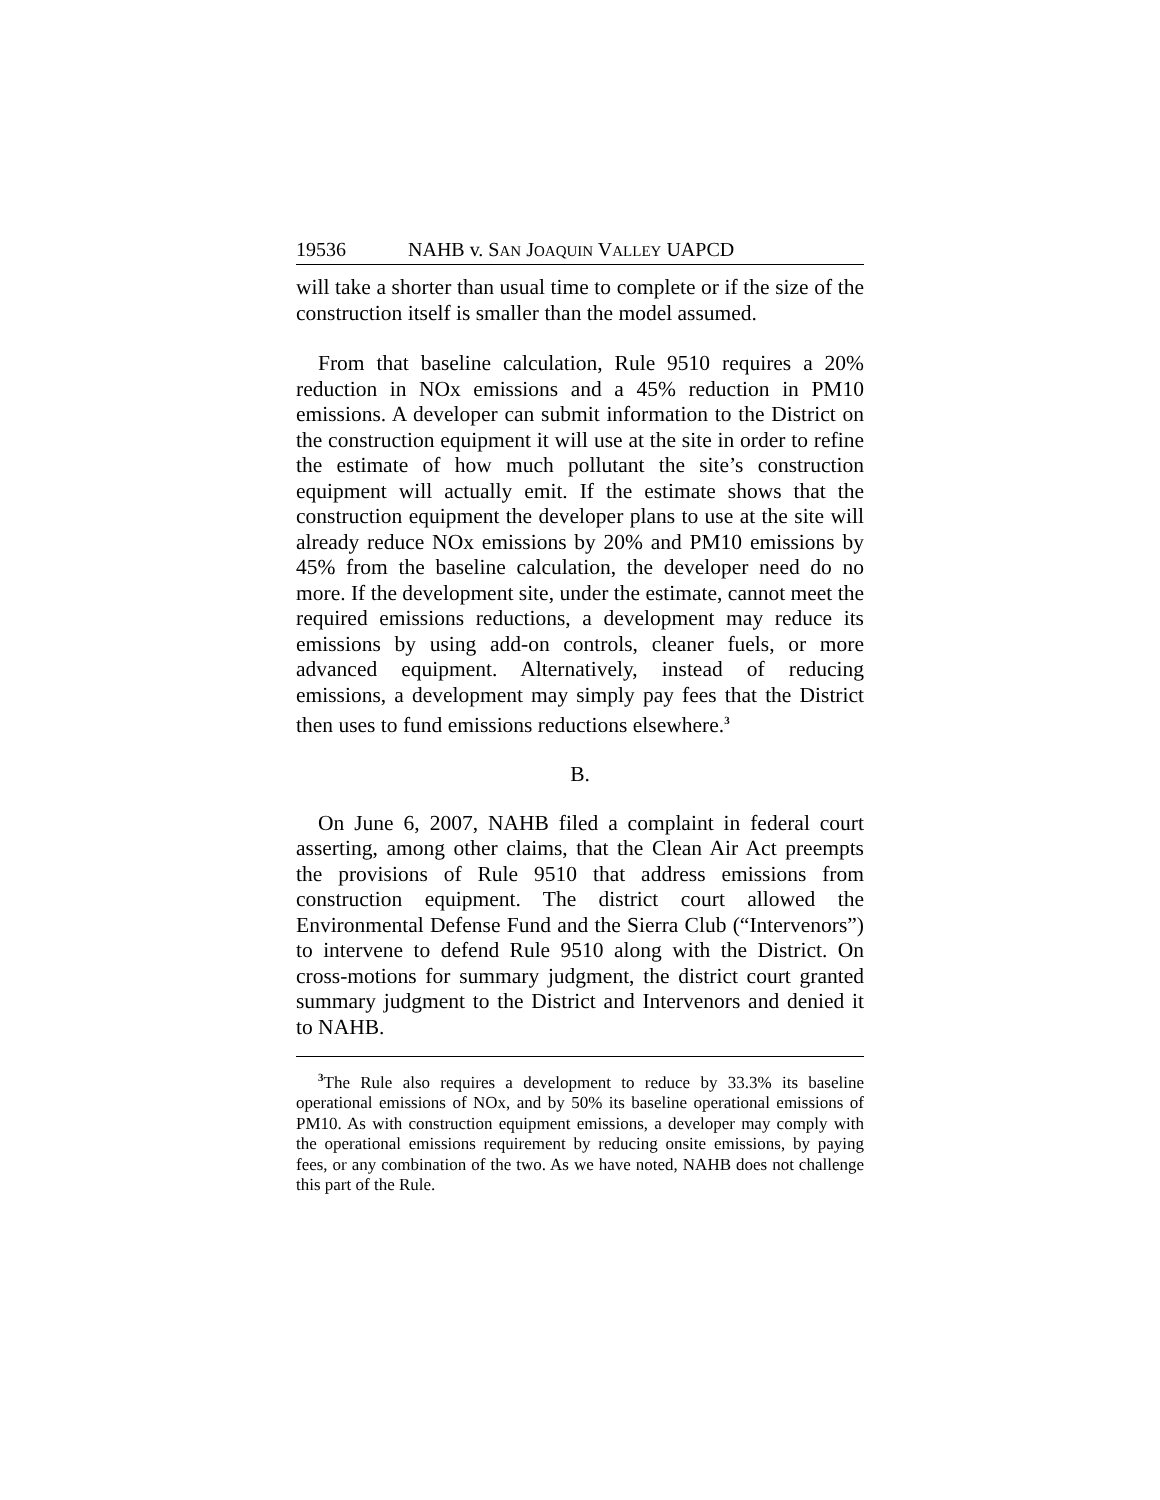19536 NAHB v. SAN JOAQUIN VALLEY UAPCD
will take a shorter than usual time to complete or if the size of the construction itself is smaller than the model assumed.
From that baseline calculation, Rule 9510 requires a 20% reduction in NOx emissions and a 45% reduction in PM10 emissions. A developer can submit information to the District on the construction equipment it will use at the site in order to refine the estimate of how much pollutant the site’s construction equipment will actually emit. If the estimate shows that the construction equipment the developer plans to use at the site will already reduce NOx emissions by 20% and PM10 emissions by 45% from the baseline calculation, the developer need do no more. If the development site, under the estimate, cannot meet the required emissions reductions, a development may reduce its emissions by using add-on controls, cleaner fuels, or more advanced equipment. Alternatively, instead of reducing emissions, a development may simply pay fees that the District then uses to fund emissions reductions elsewhere.<sup>3</sup>
B.
On June 6, 2007, NAHB filed a complaint in federal court asserting, among other claims, that the Clean Air Act preempts the provisions of Rule 9510 that address emissions from construction equipment. The district court allowed the Environmental Defense Fund and the Sierra Club (“Intervenors”) to intervene to defend Rule 9510 along with the District. On cross-motions for summary judgment, the district court granted summary judgment to the District and Intervenors and denied it to NAHB.
<sup>3</sup> The Rule also requires a development to reduce by 33.3% its baseline operational emissions of NOx, and by 50% its baseline operational emissions of PM10. As with construction equipment emissions, a developer may comply with the operational emissions requirement by reducing onsite emissions, by paying fees, or any combination of the two. As we have noted, NAHB does not challenge this part of the Rule.